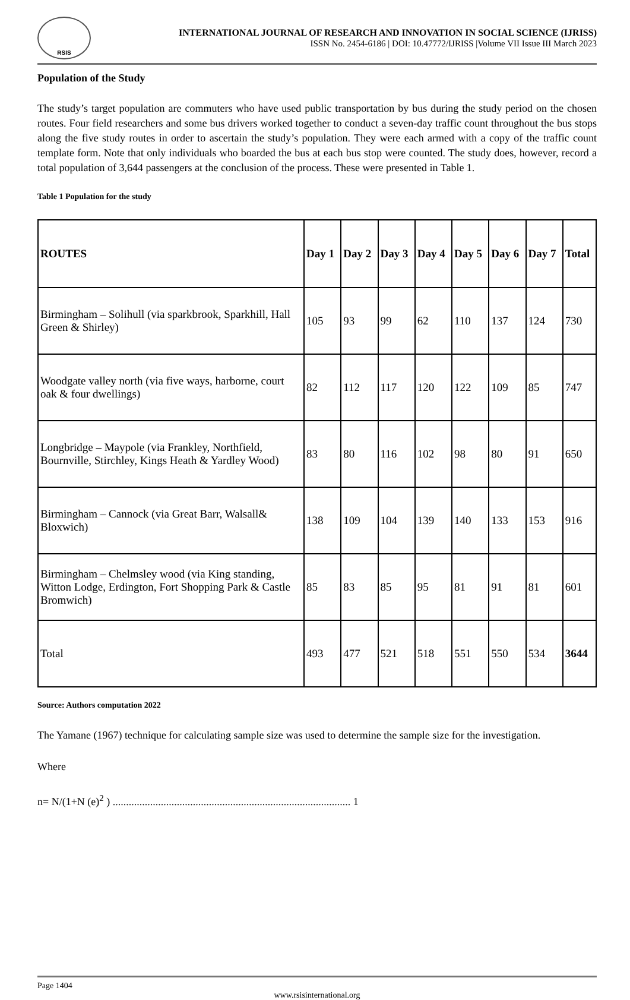RSIS
INTERNATIONAL JOURNAL OF RESEARCH AND INNOVATION IN SOCIAL SCIENCE (IJRISS)
ISSN No. 2454-6186 | DOI: 10.47772/IJRISS |Volume VII Issue III March 2023
Population of the Study
The study’s target population are commuters who have used public transportation by bus during the study period on the chosen routes. Four field researchers and some bus drivers worked together to conduct a seven-day traffic count throughout the bus stops along the five study routes in order to ascertain the study’s population. They were each armed with a copy of the traffic count template form. Note that only individuals who boarded the bus at each bus stop were counted. The study does, however, record a total population of 3,644 passengers at the conclusion of the process. These were presented in Table 1.
Table 1 Population for the study
| ROUTES | Day 1 | Day 2 | Day 3 | Day 4 | Day 5 | Day 6 | Day 7 | Total |
| --- | --- | --- | --- | --- | --- | --- | --- | --- |
| Birmingham – Solihull (via sparkbrook, Sparkhill, Hall Green & Shirley) | 105 | 93 | 99 | 62 | 110 | 137 | 124 | 730 |
| Woodgate valley north (via five ways, harborne, court oak & four dwellings) | 82 | 112 | 117 | 120 | 122 | 109 | 85 | 747 |
| Longbridge – Maypole (via Frankley, Northfield, Bournville, Stirchley, Kings Heath & Yardley Wood) | 83 | 80 | 116 | 102 | 98 | 80 | 91 | 650 |
| Birmingham – Cannock (via Great Barr, Walsall& Bloxwich) | 138 | 109 | 104 | 139 | 140 | 133 | 153 | 916 |
| Birmingham – Chelmsley wood (via King standing, Witton Lodge, Erdington, Fort Shopping Park & Castle Bromwich) | 85 | 83 | 85 | 95 | 81 | 91 | 81 | 601 |
| Total | 493 | 477 | 521 | 518 | 551 | 550 | 534 | 3644 |
Source: Authors computation 2022
The Yamane (1967) technique for calculating sample size was used to determine the sample size for the investigation.
Where
n= N/(1+N (e)<sup>2</sup> ) ......................................................................................... 1
Page 1404
www.rsisinternational.org